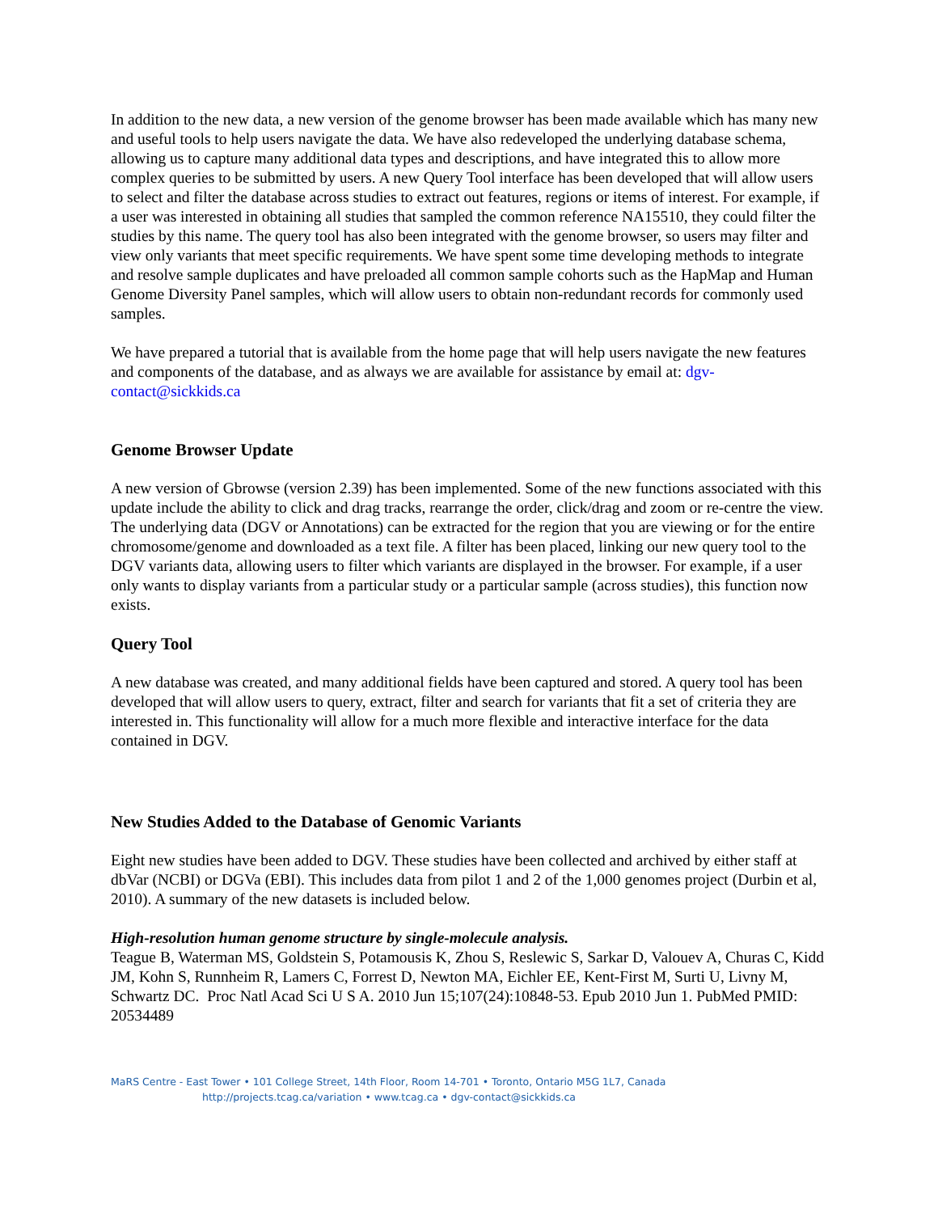In addition to the new data, a new version of the genome browser has been made available which has many new and useful tools to help users navigate the data. We have also redeveloped the underlying database schema, allowing us to capture many additional data types and descriptions, and have integrated this to allow more complex queries to be submitted by users. A new Query Tool interface has been developed that will allow users to select and filter the database across studies to extract out features, regions or items of interest. For example, if a user was interested in obtaining all studies that sampled the common reference NA15510, they could filter the studies by this name. The query tool has also been integrated with the genome browser, so users may filter and view only variants that meet specific requirements. We have spent some time developing methods to integrate and resolve sample duplicates and have preloaded all common sample cohorts such as the HapMap and Human Genome Diversity Panel samples, which will allow users to obtain non-redundant records for commonly used samples.
We have prepared a tutorial that is available from the home page that will help users navigate the new features and components of the database, and as always we are available for assistance by email at: dgv-contact@sickkids.ca
Genome Browser Update
A new version of Gbrowse (version 2.39) has been implemented. Some of the new functions associated with this update include the ability to click and drag tracks, rearrange the order, click/drag and zoom or re-centre the view. The underlying data (DGV or Annotations) can be extracted for the region that you are viewing or for the entire chromosome/genome and downloaded as a text file. A filter has been placed, linking our new query tool to the DGV variants data, allowing users to filter which variants are displayed in the browser. For example, if a user only wants to display variants from a particular study or a particular sample (across studies), this function now exists.
Query Tool
A new database was created, and many additional fields have been captured and stored. A query tool has been developed that will allow users to query, extract, filter and search for variants that fit a set of criteria they are interested in. This functionality will allow for a much more flexible and interactive interface for the data contained in DGV.
New Studies Added to the Database of Genomic Variants
Eight new studies have been added to DGV. These studies have been collected and archived by either staff at dbVar (NCBI) or DGVa (EBI). This includes data from pilot 1 and 2 of the 1,000 genomes project (Durbin et al, 2010). A summary of the new datasets is included below.
High-resolution human genome structure by single-molecule analysis.
Teague B, Waterman MS, Goldstein S, Potamousis K, Zhou S, Reslewic S, Sarkar D, Valouev A, Churas C, Kidd JM, Kohn S, Runnheim R, Lamers C, Forrest D, Newton MA, Eichler EE, Kent-First M, Surti U, Livny M, Schwartz DC. Proc Natl Acad Sci U S A. 2010 Jun 15;107(24):10848-53. Epub 2010 Jun 1. PubMed PMID: 20534489
MaRS Centre - East Tower • 101 College Street, 14th Floor, Room 14-701 • Toronto, Ontario M5G 1L7, Canada
http://projects.tcag.ca/variation • www.tcag.ca • dgv-contact@sickkids.ca